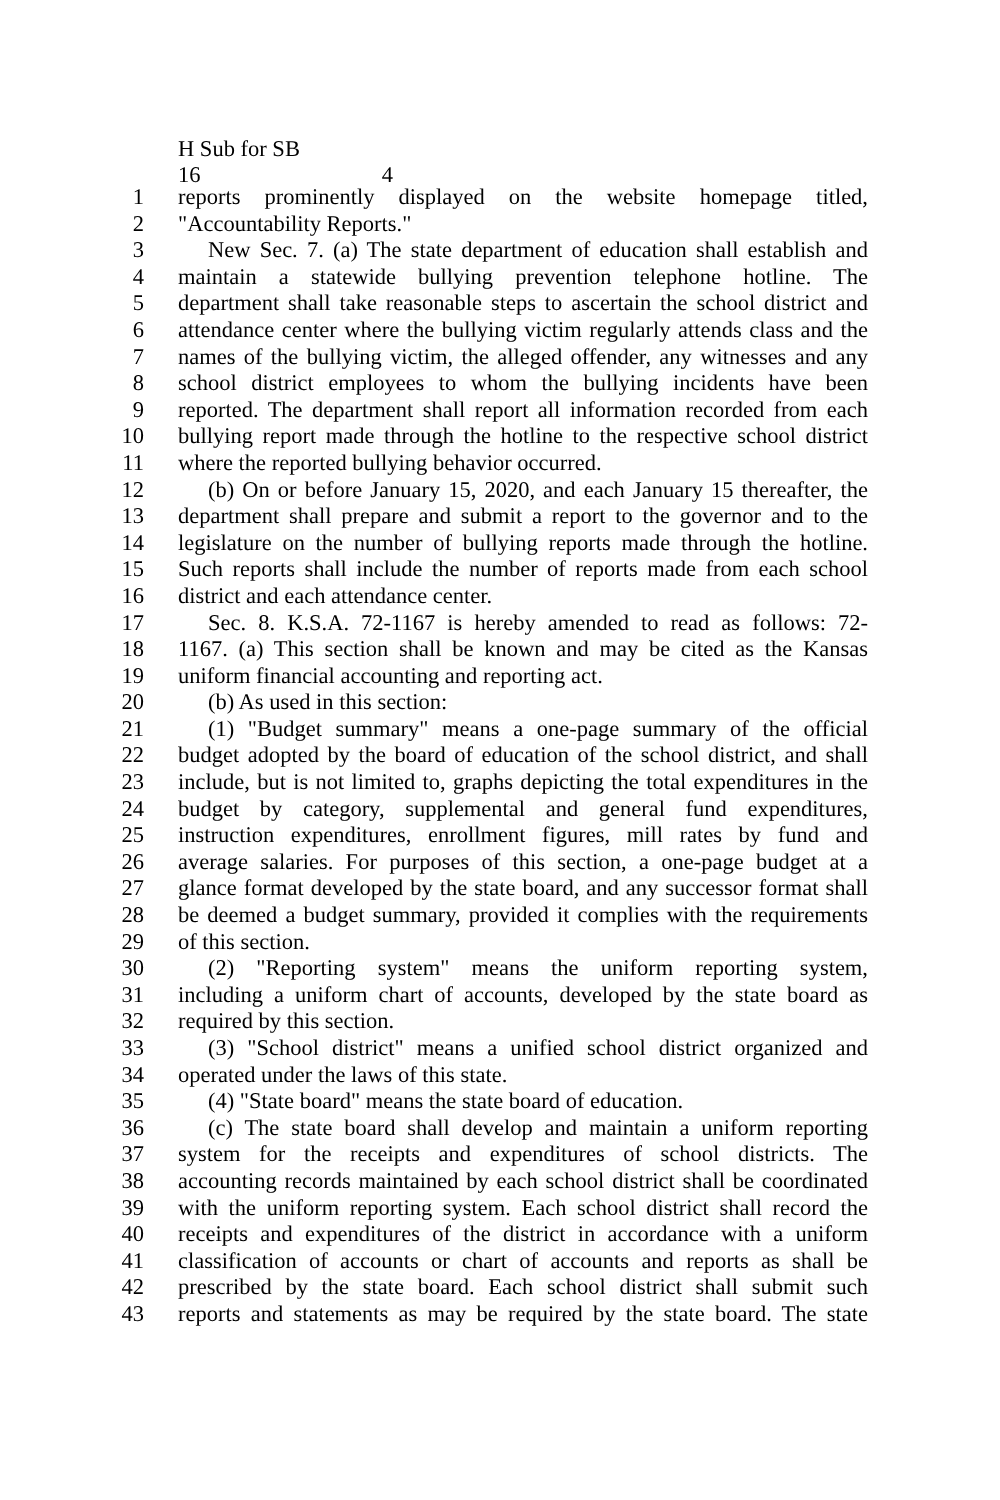H Sub for SB 16 4
1 reports prominently displayed on the website homepage titled,
2 "Accountability Reports."
3 New Sec. 7. (a) The state department of education shall establish and
4 maintain a statewide bullying prevention telephone hotline. The
5 department shall take reasonable steps to ascertain the school district and
6 attendance center where the bullying victim regularly attends class and the
7 names of the bullying victim, the alleged offender, any witnesses and any
8 school district employees to whom the bullying incidents have been
9 reported. The department shall report all information recorded from each
10 bullying report made through the hotline to the respective school district
11 where the reported bullying behavior occurred.
12 (b) On or before January 15, 2020, and each January 15 thereafter, the
13 department shall prepare and submit a report to the governor and to the
14 legislature on the number of bullying reports made through the hotline.
15 Such reports shall include the number of reports made from each school
16 district and each attendance center.
17 Sec. 8. K.S.A. 72-1167 is hereby amended to read as follows: 72-
18 1167. (a) This section shall be known and may be cited as the Kansas
19 uniform financial accounting and reporting act.
20 (b) As used in this section:
21 (1) "Budget summary" means a one-page summary of the official
22 budget adopted by the board of education of the school district, and shall
23 include, but is not limited to, graphs depicting the total expenditures in the
24 budget by category, supplemental and general fund expenditures,
25 instruction expenditures, enrollment figures, mill rates by fund and
26 average salaries. For purposes of this section, a one-page budget at a
27 glance format developed by the state board, and any successor format shall
28 be deemed a budget summary, provided it complies with the requirements
29 of this section.
30 (2) "Reporting system" means the uniform reporting system,
31 including a uniform chart of accounts, developed by the state board as
32 required by this section.
33 (3) "School district" means a unified school district organized and
34 operated under the laws of this state.
35 (4) "State board" means the state board of education.
36 (c) The state board shall develop and maintain a uniform reporting
37 system for the receipts and expenditures of school districts. The
38 accounting records maintained by each school district shall be coordinated
39 with the uniform reporting system. Each school district shall record the
40 receipts and expenditures of the district in accordance with a uniform
41 classification of accounts or chart of accounts and reports as shall be
42 prescribed by the state board. Each school district shall submit such
43 reports and statements as may be required by the state board. The state